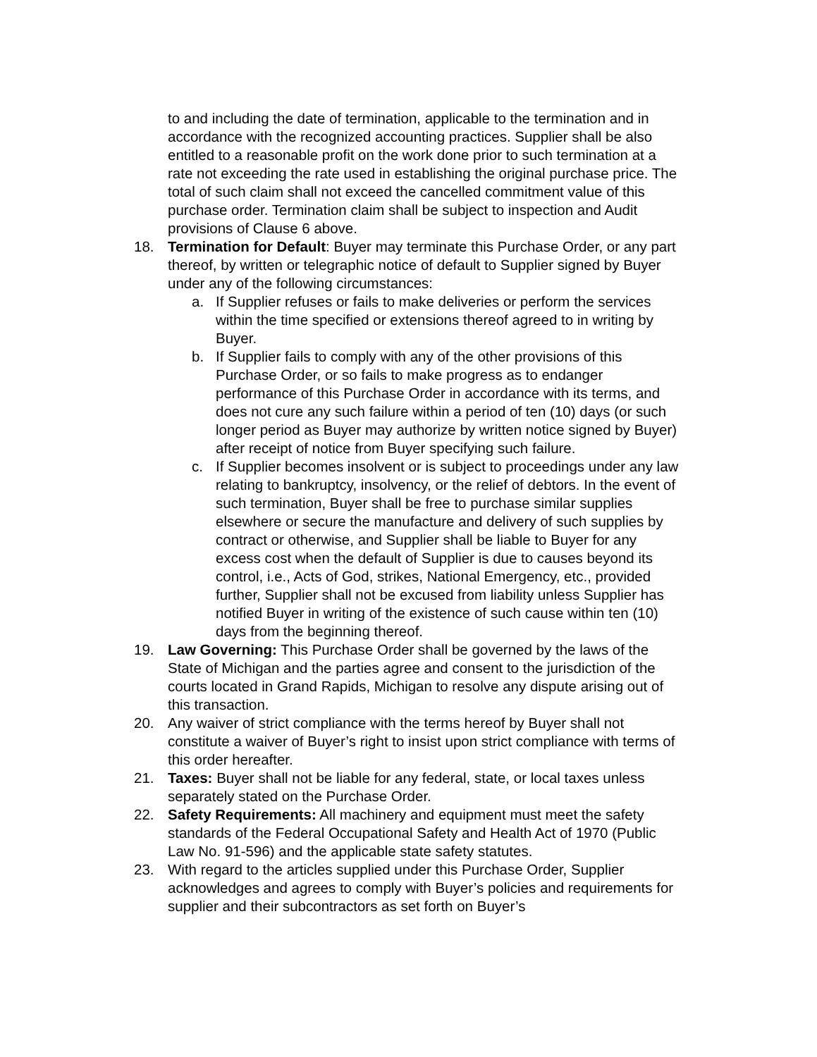to and including the date of termination, applicable to the termination and in accordance with the recognized accounting practices. Supplier shall be also entitled to a reasonable profit on the work done prior to such termination at a rate not exceeding the rate used in establishing the original purchase price. The total of such claim shall not exceed the cancelled commitment value of this purchase order. Termination claim shall be subject to inspection and Audit provisions of Clause 6 above.
18. Termination for Default: Buyer may terminate this Purchase Order, or any part thereof, by written or telegraphic notice of default to Supplier signed by Buyer under any of the following circumstances:
a. If Supplier refuses or fails to make deliveries or perform the services within the time specified or extensions thereof agreed to in writing by Buyer.
b. If Supplier fails to comply with any of the other provisions of this Purchase Order, or so fails to make progress as to endanger performance of this Purchase Order in accordance with its terms, and does not cure any such failure within a period of ten (10) days (or such longer period as Buyer may authorize by written notice signed by Buyer) after receipt of notice from Buyer specifying such failure.
c. If Supplier becomes insolvent or is subject to proceedings under any law relating to bankruptcy, insolvency, or the relief of debtors. In the event of such termination, Buyer shall be free to purchase similar supplies elsewhere or secure the manufacture and delivery of such supplies by contract or otherwise, and Supplier shall be liable to Buyer for any excess cost when the default of Supplier is due to causes beyond its control, i.e., Acts of God, strikes, National Emergency, etc., provided further, Supplier shall not be excused from liability unless Supplier has notified Buyer in writing of the existence of such cause within ten (10) days from the beginning thereof.
19. Law Governing: This Purchase Order shall be governed by the laws of the State of Michigan and the parties agree and consent to the jurisdiction of the courts located in Grand Rapids, Michigan to resolve any dispute arising out of this transaction.
20. Any waiver of strict compliance with the terms hereof by Buyer shall not constitute a waiver of Buyer’s right to insist upon strict compliance with terms of this order hereafter.
21. Taxes: Buyer shall not be liable for any federal, state, or local taxes unless separately stated on the Purchase Order.
22. Safety Requirements: All machinery and equipment must meet the safety standards of the Federal Occupational Safety and Health Act of 1970 (Public Law No. 91-596) and the applicable state safety statutes.
23. With regard to the articles supplied under this Purchase Order, Supplier acknowledges and agrees to comply with Buyer’s policies and requirements for supplier and their subcontractors as set forth on Buyer’s